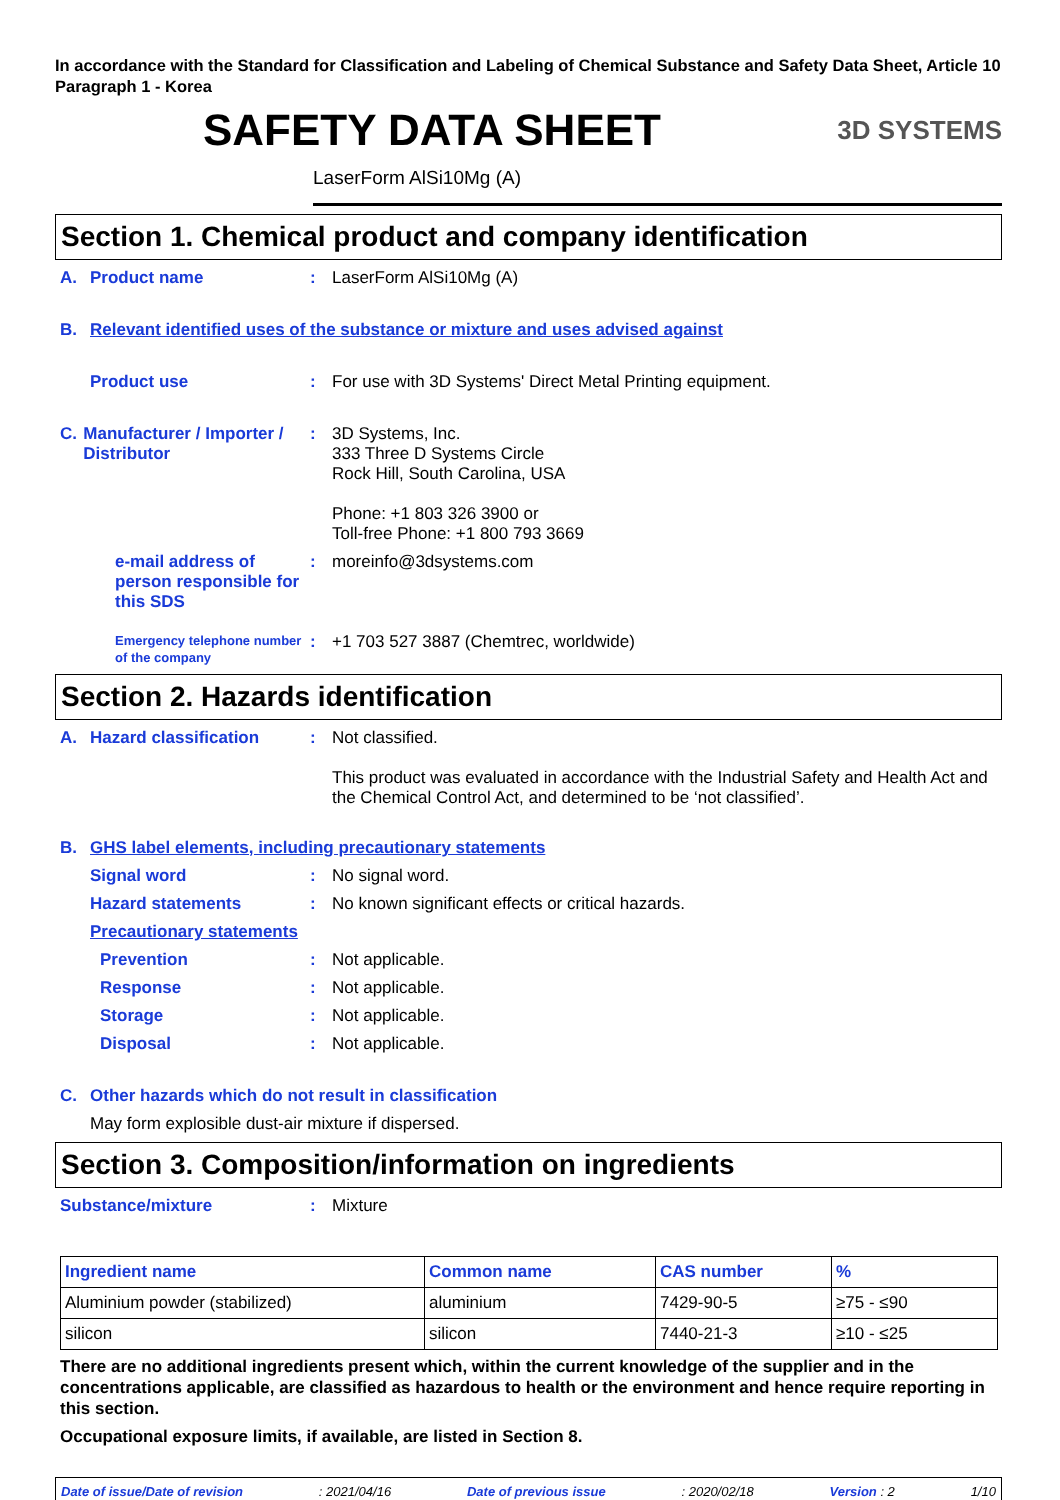In accordance with the Standard for Classification and Labeling of Chemical Substance and Safety Data Sheet, Article 10 Paragraph 1 - Korea
SAFETY DATA SHEET
3D SYSTEMS
LaserForm AlSi10Mg (A)
Section 1. Chemical product and company identification
A. Product name : LaserForm AlSi10Mg (A)
B. Relevant identified uses of the substance or mixture and uses advised against
Product use : For use with 3D Systems' Direct Metal Printing equipment.
C. Manufacturer / Importer / Distributor
: 3D Systems, Inc.
333 Three D Systems Circle
Rock Hill, South Carolina, USA
Phone: +1 803 326 3900 or
Toll-free Phone: +1 800 793 3669
e-mail address of person responsible for this SDS
: moreinfo@3dsystems.com
Emergency telephone number of the company
: +1 703 527 3887 (Chemtrec, worldwide)
Section 2. Hazards identification
A. Hazard classification : Not classified.
This product was evaluated in accordance with the Industrial Safety and Health Act and the Chemical Control Act, and determined to be ‘not classified’.
B. GHS label elements, including precautionary statements
Signal word : No signal word.
Hazard statements : No known significant effects or critical hazards.
Precautionary statements
Prevention : Not applicable.
Response : Not applicable.
Storage : Not applicable.
Disposal : Not applicable.
C. Other hazards which do not result in classification
May form explosible dust-air mixture if dispersed.
Section 3. Composition/information on ingredients
Substance/mixture : Mixture
| Ingredient name | Common name | CAS number | % |
| --- | --- | --- | --- |
| Aluminium powder (stabilized) | aluminium | 7429-90-5 | ≥75 - ≤90 |
| silicon | silicon | 7440-21-3 | ≥10 - ≤25 |
There are no additional ingredients present which, within the current knowledge of the supplier and in the concentrations applicable, are classified as hazardous to health or the environment and hence require reporting in this section.
Occupational exposure limits, if available, are listed in Section 8.
Date of issue/Date of revision: 2021/04/16 Date of previous issue: 2020/02/18 Version : 2 1/10